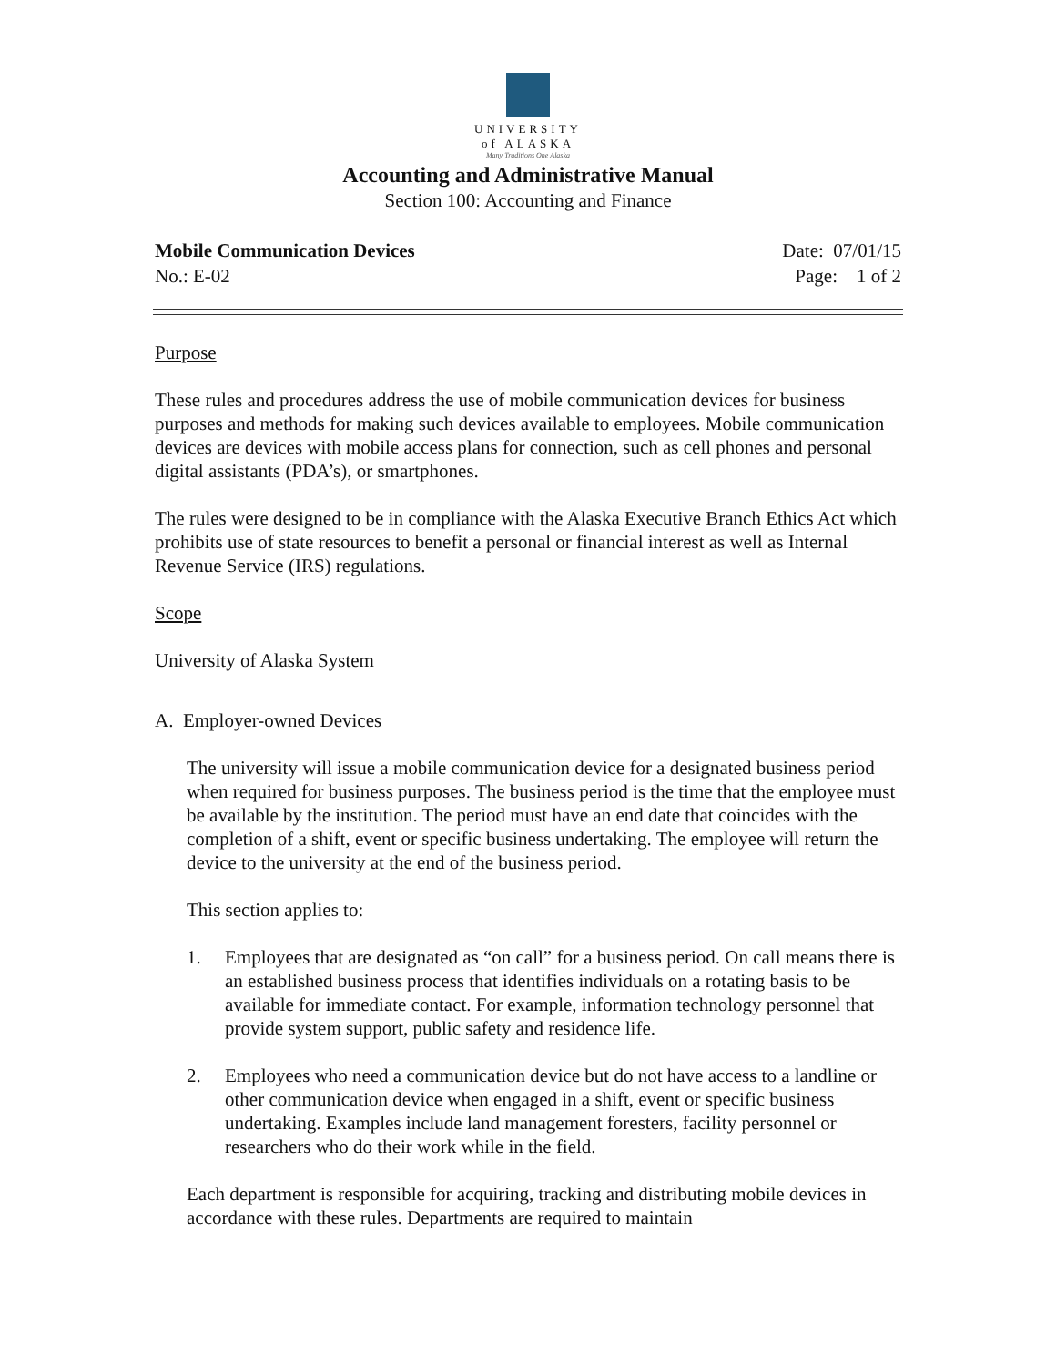UNIVERSITY
of ALASKA
Many Traditions One Alaska
Accounting and Administrative Manual
Section 100: Accounting and Finance
Mobile Communication Devices Date: 07/01/15
No.: E-02 Page: 1 of 2
Purpose
These rules and procedures address the use of mobile communication devices for business purposes and methods for making such devices available to employees. Mobile communication devices are devices with mobile access plans for connection, such as cell phones and personal digital assistants (PDA’s), or smartphones.
The rules were designed to be in compliance with the Alaska Executive Branch Ethics Act which prohibits use of state resources to benefit a personal or financial interest as well as Internal Revenue Service (IRS) regulations.
Scope
University of Alaska System
A. Employer-owned Devices
The university will issue a mobile communication device for a designated business period when required for business purposes. The business period is the time that the employee must be available by the institution. The period must have an end date that coincides with the completion of a shift, event or specific business undertaking. The employee will return the device to the university at the end of the business period.
This section applies to:
1. Employees that are designated as “on call” for a business period. On call means there is an established business process that identifies individuals on a rotating basis to be available for immediate contact. For example, information technology personnel that provide system support, public safety and residence life.
2. Employees who need a communication device but do not have access to a landline or other communication device when engaged in a shift, event or specific business undertaking. Examples include land management foresters, facility personnel or researchers who do their work while in the field.
Each department is responsible for acquiring, tracking and distributing mobile devices in accordance with these rules. Departments are required to maintain